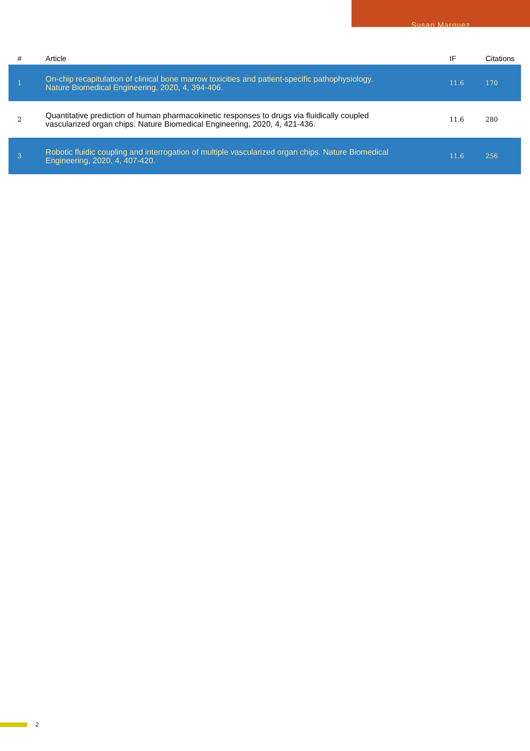Susan Marquez
| # | Article | IF | Citations |
| --- | --- | --- | --- |
| 1 | On-chip recapitulation of clinical bone marrow toxicities and patient-specific pathophysiology. Nature Biomedical Engineering, 2020, 4, 394-406. | 11.6 | 170 |
| 2 | Quantitative prediction of human pharmacokinetic responses to drugs via fluidically coupled vascularized organ chips. Nature Biomedical Engineering, 2020, 4, 421-436. | 11.6 | 280 |
| 3 | Robotic fluidic coupling and interrogation of multiple vascularized organ chips. Nature Biomedical Engineering, 2020, 4, 407-420. | 11.6 | 256 |
2